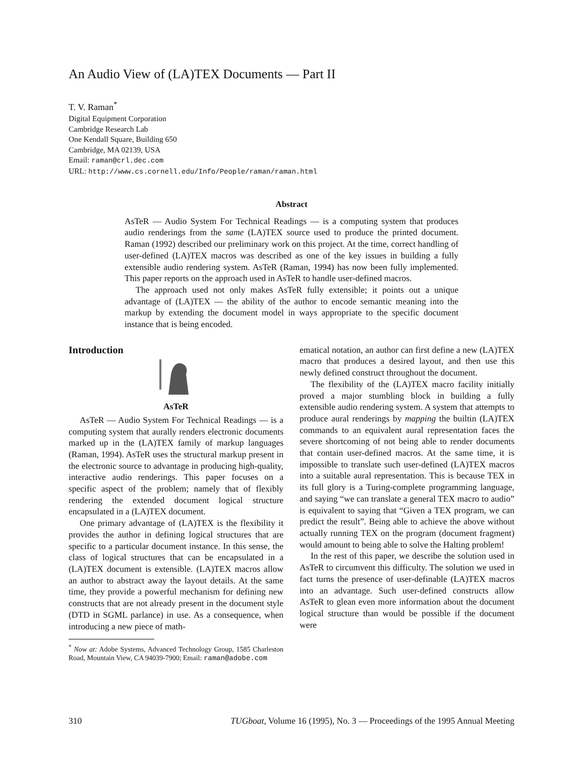An Audio View of (LA)TEX Documents — Part II
T. V. Raman<sup>*</sup>
Digital Equipment Corporation
Cambridge Research Lab
One Kendall Square, Building 650
Cambridge, MA 02139, USA
Email: raman@crl.dec.com
URL: http://www.cs.cornell.edu/Info/People/raman/raman.html
Abstract
AsTeR — Audio System For Technical Readings — is a computing system that produces audio renderings from the same (LA)TEX source used to produce the printed document. Raman (1992) described our preliminary work on this project. At the time, correct handling of user-defined (LA)TEX macros was described as one of the key issues in building a fully extensible audio rendering system. AsTeR (Raman, 1994) has now been fully implemented. This paper reports on the approach used in AsTeR to handle user-defined macros.
The approach used not only makes AsTeR fully extensible; it points out a unique advantage of (LA)TEX — the ability of the author to encode semantic meaning into the markup by extending the document model in ways appropriate to the specific document instance that is being encoded.
Introduction
AsTeR
AsTeR — Audio System For Technical Readings — is a computing system that aurally renders electronic documents marked up in the (LA)TEX family of markup languages (Raman, 1994). AsTeR uses the structural markup present in the electronic source to advantage in producing high-quality, interactive audio renderings. This paper focuses on a specific aspect of the problem; namely that of flexibly rendering the extended document logical structure encapsulated in a (LA)TEX document.
One primary advantage of (LA)TEX is the flexibility it provides the author in defining logical structures that are specific to a particular document instance. In this sense, the class of logical structures that can be encapsulated in a (LA)TEX document is extensible. (LA)TEX macros allow an author to abstract away the layout details. At the same time, they provide a powerful mechanism for defining new constructs that are not already present in the document style (DTD in SGML parlance) in use. As a consequence, when introducing a new piece of math-
<sup>*</sup> Now at: Adobe Systems, Advanced Technology Group, 1585 Charleston Road, Mountain View, CA 94039-7900; Email: raman@adobe.com
ematical notation, an author can first define a new (LA)TEX macro that produces a desired layout, and then use this newly defined construct throughout the document.
The flexibility of the (LA)TEX macro facility initially proved a major stumbling block in building a fully extensible audio rendering system. A system that attempts to produce aural renderings by mapping the builtin (LA)TEX commands to an equivalent aural representation faces the severe shortcoming of not being able to render documents that contain user-defined macros. At the same time, it is impossible to translate such user-defined (LA)TEX macros into a suitable aural representation. This is because TEX in its full glory is a Turing-complete programming language, and saying “we can translate a general TEX macro to audio” is equivalent to saying that “Given a TEX program, we can predict the result”. Being able to achieve the above without actually running TEX on the program (document fragment) would amount to being able to solve the Halting problem!
In the rest of this paper, we describe the solution used in AsTeR to circumvent this difficulty. The solution we used in fact turns the presence of user-definable (LA)TEX macros into an advantage. Such user-defined constructs allow AsTeR to glean even more information about the document logical structure than would be possible if the document were
310 TUGboat, Volume 16 (1995), No. 3 — Proceedings of the 1995 Annual Meeting